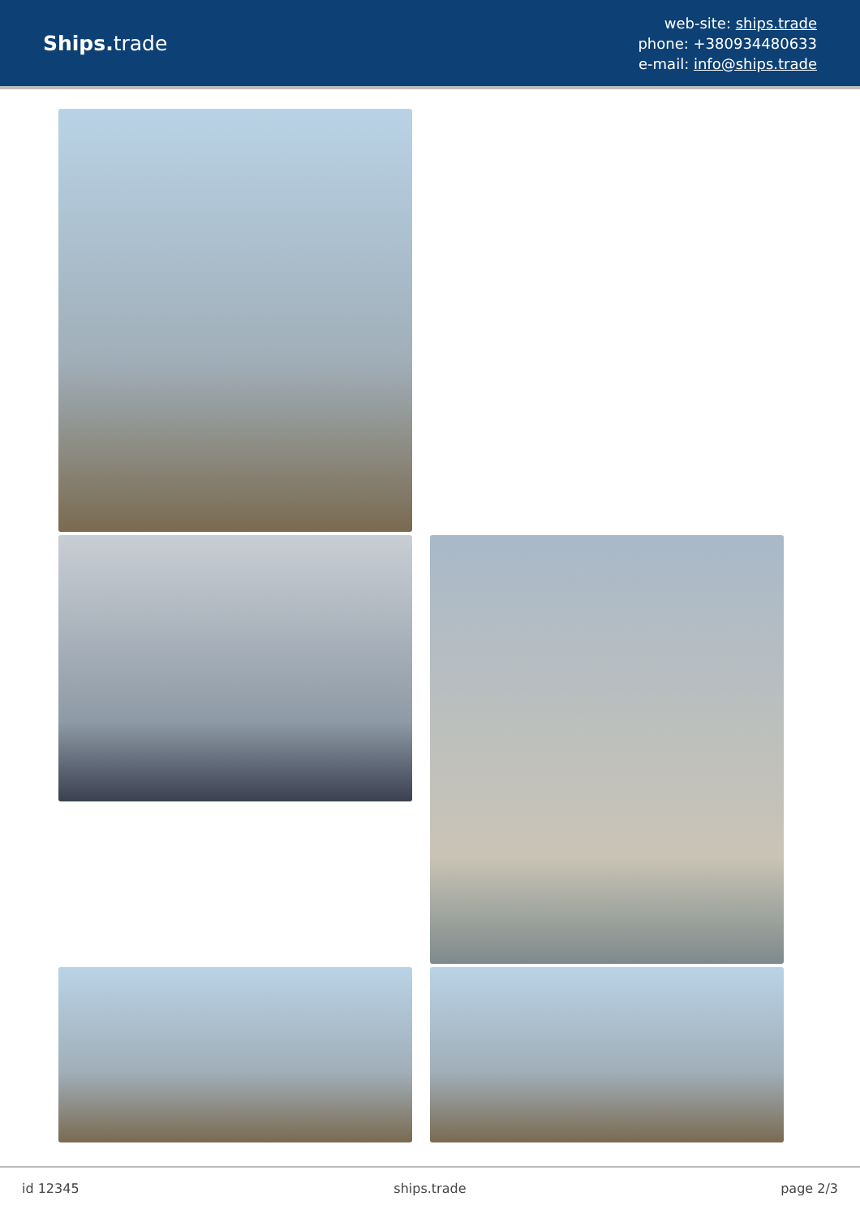Ships. trade
web-site: ships.trade
phone: +380934480633
e-mail: info@ships.trade
id 12345 ships.trade page 2/3